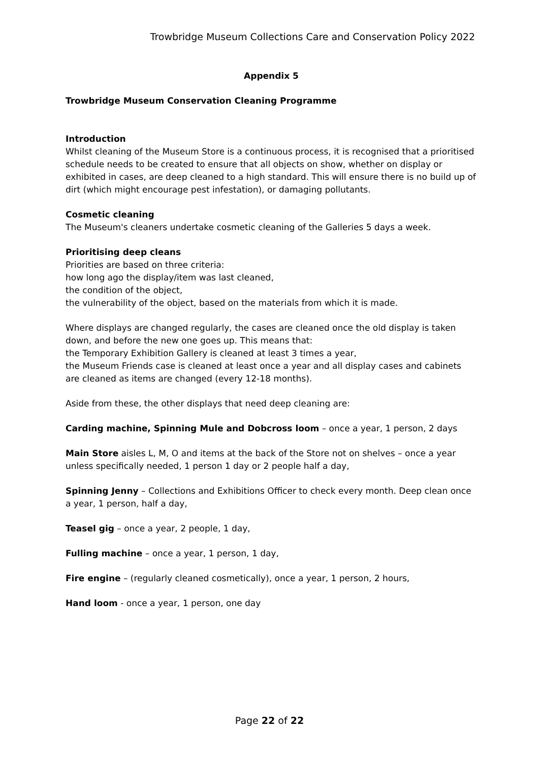Trowbridge Museum Collections Care and Conservation Policy 2022
Appendix 5
Trowbridge Museum Conservation Cleaning Programme
Introduction
Whilst cleaning of the Museum Store is a continuous process, it is recognised that a prioritised schedule needs to be created to ensure that all objects on show, whether on display or exhibited in cases, are deep cleaned to a high standard. This will ensure there is no build up of dirt (which might encourage pest infestation), or damaging pollutants.
Cosmetic cleaning
The Museum's cleaners undertake cosmetic cleaning of the Galleries 5 days a week.
Prioritising deep cleans
Priorities are based on three criteria:
how long ago the display/item was last cleaned,
the condition of the object,
the vulnerability of the object, based on the materials from which it is made.
Where displays are changed regularly, the cases are cleaned once the old display is taken down, and before the new one goes up. This means that:
the Temporary Exhibition Gallery is cleaned at least 3 times a year,
the Museum Friends case is cleaned at least once a year and all display cases and cabinets are cleaned as items are changed (every 12-18 months).
Aside from these, the other displays that need deep cleaning are:
Carding machine, Spinning Mule and Dobcross loom – once a year, 1 person, 2 days
Main Store aisles L, M, O and items at the back of the Store not on shelves – once a year unless specifically needed, 1 person 1 day or 2 people half a day,
Spinning Jenny – Collections and Exhibitions Officer to check every month. Deep clean once a year, 1 person, half a day,
Teasel gig – once a year, 2 people, 1 day,
Fulling machine – once a year, 1 person, 1 day,
Fire engine – (regularly cleaned cosmetically), once a year, 1 person, 2 hours,
Hand loom - once a year, 1 person, one day
Page 22 of 22